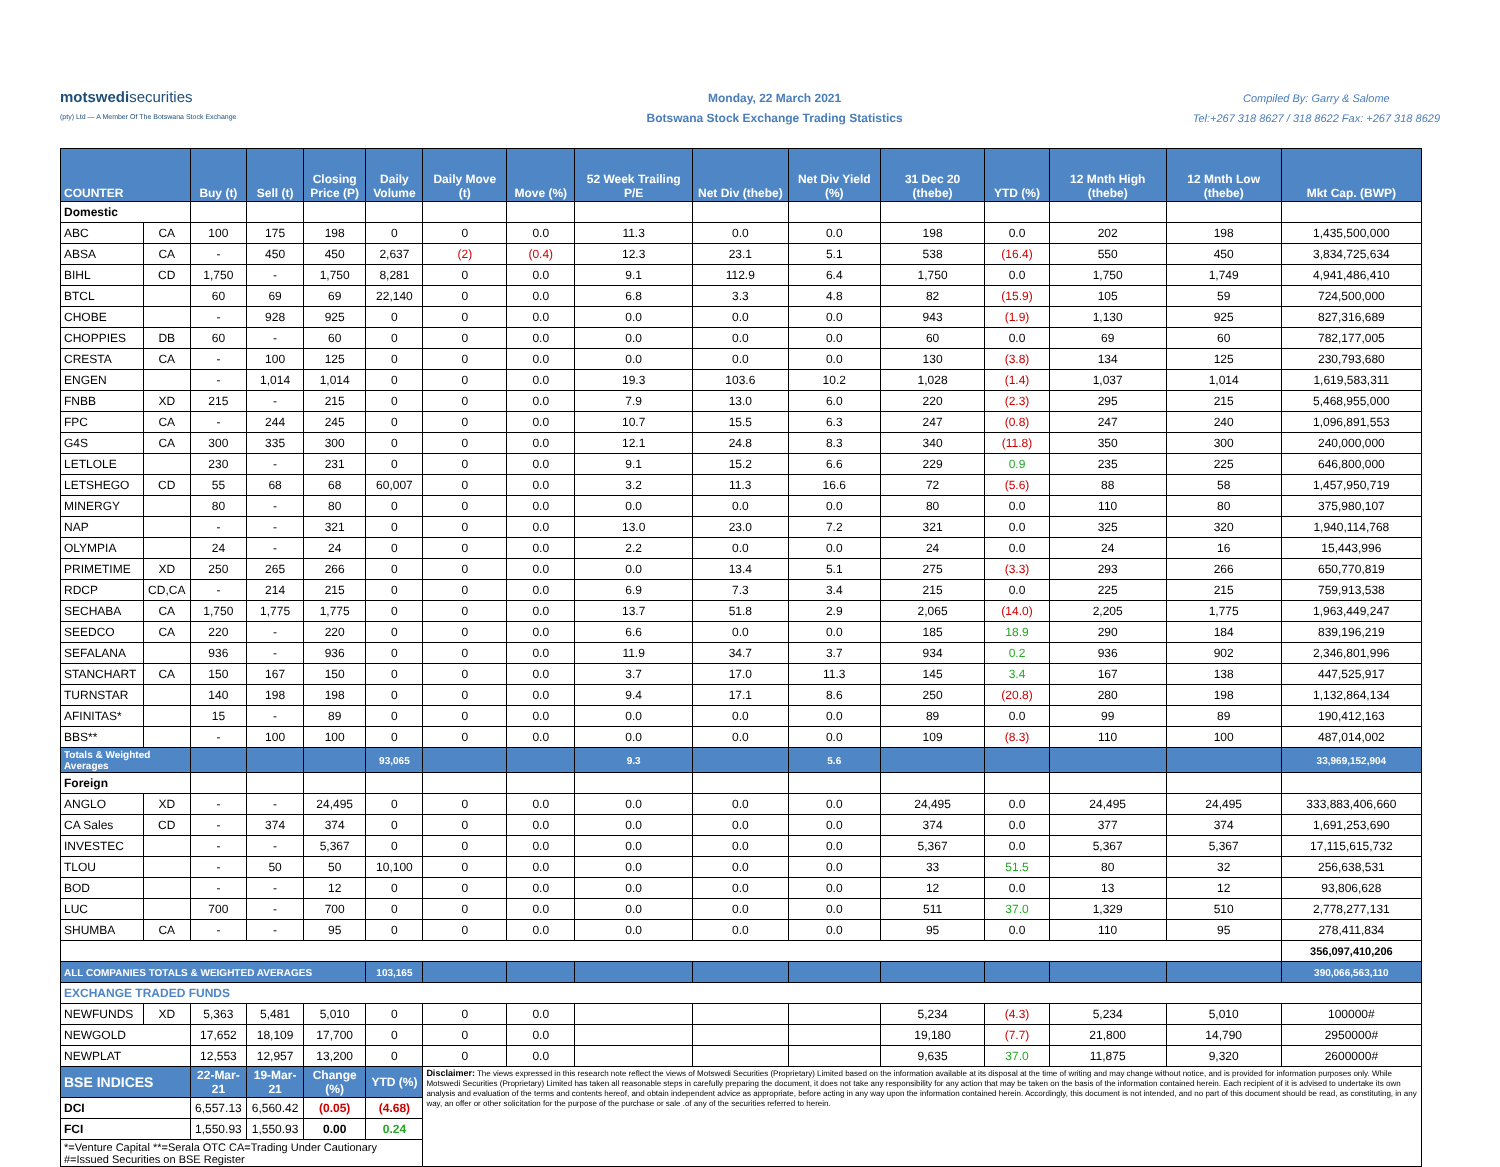motswedisecurities
(pty) Ltd — A Member Of The Botswana Stock Exchange
Monday, 22 March 2021
Botswana Stock Exchange Trading Statistics
Compiled By: Garry & Salome
Tel:+267 318 8627 / 318 8622 Fax: +267 318 8629
| COUNTER | | Buy (t) | Sell (t) | Closing Price (P) | Daily Volume | Daily Move (t) | Move (%) | 52 Week Trailing P/E | Net Div (thebe) | Net Div Yield (%) | 31 Dec 20 (thebe) | YTD (%) | 12 Mnth High (thebe) | 12 Mnth Low (thebe) | Mkt Cap. (BWP) |
| --- | --- | --- | --- | --- | --- | --- | --- | --- | --- | --- | --- | --- | --- | --- | --- |
| Domestic | | | | | | | | | | | | | | | |
| ABC | CA | 100 | 175 | 198 | 0 | 0 | 0.0 | 11.3 | 0.0 | 0.0 | 198 | 0.0 | 202 | 198 | 1,435,500,000 |
| ABSA | CA | - | 450 | 450 | 2,637 | (2) | (0.4) | 12.3 | 23.1 | 5.1 | 538 | (16.4) | 550 | 450 | 3,834,725,634 |
| BIHL | CD | 1,750 | - | 1,750 | 8,281 | 0 | 0.0 | 9.1 | 112.9 | 6.4 | 1,750 | 0.0 | 1,750 | 1,749 | 4,941,486,410 |
| BTCL | | 60 | 69 | 69 | 22,140 | 0 | 0.0 | 6.8 | 3.3 | 4.8 | 82 | (15.9) | 105 | 59 | 724,500,000 |
| CHOBE | | - | 928 | 925 | 0 | 0 | 0.0 | 0.0 | 0.0 | 0.0 | 943 | (1.9) | 1,130 | 925 | 827,316,689 |
| CHOPPIES | DB | 60 | - | 60 | 0 | 0 | 0.0 | 0.0 | 0.0 | 0.0 | 60 | 0.0 | 69 | 60 | 782,177,005 |
| CRESTA | CA | - | 100 | 125 | 0 | 0 | 0.0 | 0.0 | 0.0 | 0.0 | 130 | (3.8) | 134 | 125 | 230,793,680 |
| ENGEN | | - | 1,014 | 1,014 | 0 | 0 | 0.0 | 19.3 | 103.6 | 10.2 | 1,028 | (1.4) | 1,037 | 1,014 | 1,619,583,311 |
| FNBB | XD | 215 | - | 215 | 0 | 0 | 0.0 | 7.9 | 13.0 | 6.0 | 220 | (2.3) | 295 | 215 | 5,468,955,000 |
| FPC | CA | - | 244 | 245 | 0 | 0 | 0.0 | 10.7 | 15.5 | 6.3 | 247 | (0.8) | 247 | 240 | 1,096,891,553 |
| G4S | CA | 300 | 335 | 300 | 0 | 0 | 0.0 | 12.1 | 24.8 | 8.3 | 340 | (11.8) | 350 | 300 | 240,000,000 |
| LETLOLE | | 230 | - | 231 | 0 | 0 | 0.0 | 9.1 | 15.2 | 6.6 | 229 | 0.9 | 235 | 225 | 646,800,000 |
| LETSHEGO | CD | 55 | 68 | 68 | 60,007 | 0 | 0.0 | 3.2 | 11.3 | 16.6 | 72 | (5.6) | 88 | 58 | 1,457,950,719 |
| MINERGY | | 80 | - | 80 | 0 | 0 | 0.0 | 0.0 | 0.0 | 0.0 | 80 | 0.0 | 110 | 80 | 375,980,107 |
| NAP | | - | - | 321 | 0 | 0 | 0.0 | 13.0 | 23.0 | 7.2 | 321 | 0.0 | 325 | 320 | 1,940,114,768 |
| OLYMPIA | | 24 | - | 24 | 0 | 0 | 0.0 | 2.2 | 0.0 | 0.0 | 24 | 0.0 | 24 | 16 | 15,443,996 |
| PRIMETIME | XD | 250 | 265 | 266 | 0 | 0 | 0.0 | 0.0 | 13.4 | 5.1 | 275 | (3.3) | 293 | 266 | 650,770,819 |
| RDCP | CD,CA | - | 214 | 215 | 0 | 0 | 0.0 | 6.9 | 7.3 | 3.4 | 215 | 0.0 | 225 | 215 | 759,913,538 |
| SECHABA | CA | 1,750 | 1,775 | 1,775 | 0 | 0 | 0.0 | 13.7 | 51.8 | 2.9 | 2,065 | (14.0) | 2,205 | 1,775 | 1,963,449,247 |
| SEEDCO | CA | 220 | - | 220 | 0 | 0 | 0.0 | 6.6 | 0.0 | 0.0 | 185 | 18.9 | 290 | 184 | 839,196,219 |
| SEFALANA | | 936 | - | 936 | 0 | 0 | 0.0 | 11.9 | 34.7 | 3.7 | 934 | 0.2 | 936 | 902 | 2,346,801,996 |
| STANCHART | CA | 150 | 167 | 150 | 0 | 0 | 0.0 | 3.7 | 17.0 | 11.3 | 145 | 3.4 | 167 | 138 | 447,525,917 |
| TURNSTAR | | 140 | 198 | 198 | 0 | 0 | 0.0 | 9.4 | 17.1 | 8.6 | 250 | (20.8) | 280 | 198 | 1,132,864,134 |
| AFINITAS* | | 15 | - | 89 | 0 | 0 | 0.0 | 0.0 | 0.0 | 0.0 | 89 | 0.0 | 99 | 89 | 190,412,163 |
| BBS** | | - | 100 | 100 | 0 | 0 | 0.0 | 0.0 | 0.0 | 0.0 | 109 | (8.3) | 110 | 100 | 487,014,002 |
| Totals & Weighted Averages | | | | | 93,065 | | | 9.3 | | 5.6 | | | | | 33,969,152,904 |
| Foreign | | | | | | | | | | | | | | | |
| ANGLO | XD | - | - | 24,495 | 0 | 0 | 0.0 | 0.0 | 0.0 | 0.0 | 24,495 | 0.0 | 24,495 | 24,495 | 333,883,406,660 |
| CA Sales | CD | - | 374 | 374 | 0 | 0 | 0.0 | 0.0 | 0.0 | 0.0 | 374 | 0.0 | 377 | 374 | 1,691,253,690 |
| INVESTEC | | - | - | 5,367 | 0 | 0 | 0.0 | 0.0 | 0.0 | 0.0 | 5,367 | 0.0 | 5,367 | 5,367 | 17,115,615,732 |
| TLOU | | - | 50 | 50 | 10,100 | 0 | 0.0 | 0.0 | 0.0 | 0.0 | 33 | 51.5 | 80 | 32 | 256,638,531 |
| BOD | | - | - | 12 | 0 | 0 | 0.0 | 0.0 | 0.0 | 0.0 | 12 | 0.0 | 13 | 12 | 93,806,628 |
| LUC | | 700 | - | 700 | 0 | 0 | 0.0 | 0.0 | 0.0 | 0.0 | 511 | 37.0 | 1,329 | 510 | 2,778,277,131 |
| SHUMBA | CA | - | - | 95 | 0 | 0 | 0.0 | 0.0 | 0.0 | 0.0 | 95 | 0.0 | 110 | 95 | 278,411,834 |
| | | | | | | | | | | | | | | | 356,097,410,206 |
| ALL COMPANIES TOTALS & WEIGHTED AVERAGES | | | | | 103,165 | | | | | | | | | | 390,066,563,110 |
| EXCHANGE TRADED FUNDS | | | | | | | | | | | | | | | |
| NEWFUNDS | XD | 5,363 | 5,481 | 5,010 | 0 | 0 | 0.0 | | | | 5,234 | (4.3) | 5,234 | 5,010 | 100000# |
| NEWGOLD | | 17,652 | 18,109 | 17,700 | 0 | 0 | 0.0 | | | | 19,180 | (7.7) | 21,800 | 14,790 | 2950000# |
| NEWPLAT | | 12,553 | 12,957 | 13,200 | 0 | 0 | 0.0 | | | | 9,635 | 37.0 | 11,875 | 9,320 | 2600000# |
| BSE INDICES | | 22-Mar-21 | 19-Mar-21 | Change (%) | YTD (%) | Disclaimer: The views expressed in this research note reflect the views of Motswedi Securities (Proprietary) Limited based on the information available at its disposal at the time of writing and may change without notice, and is provided for information purposes only. While Motswedi Securities (Proprietary) Limited has taken all reasonable steps in carefully preparing the document, it does not take any responsibility for any action that may be taken on the basis of the information contained herein. Each recipient of it is advised to undertake its own analysis and evaluation of the terms and contents hereof, and obtain independent advice as appropriate, before acting in any way upon the information contained herein. Accordingly, this document is not intended, and no part of this document should be read, as constituting, in any way, an offer or other solicitation for the purpose of the purchase or sale .of any of the securities referred to herein. | | | | | | | | | |
| DCI | | 6,557.13 | 6,560.42 | (0.05) | (4.68) | | | | | | | | | | |
| FCI | | 1,550.93 | 1,550.93 | 0.00 | 0.24 | | | | | | | | | | |
| *=Venture Capital **=Serala OTC CA=Trading Under Cautionary #=Issued Securities on BSE Register | | | | | | | | | | | | | | | |